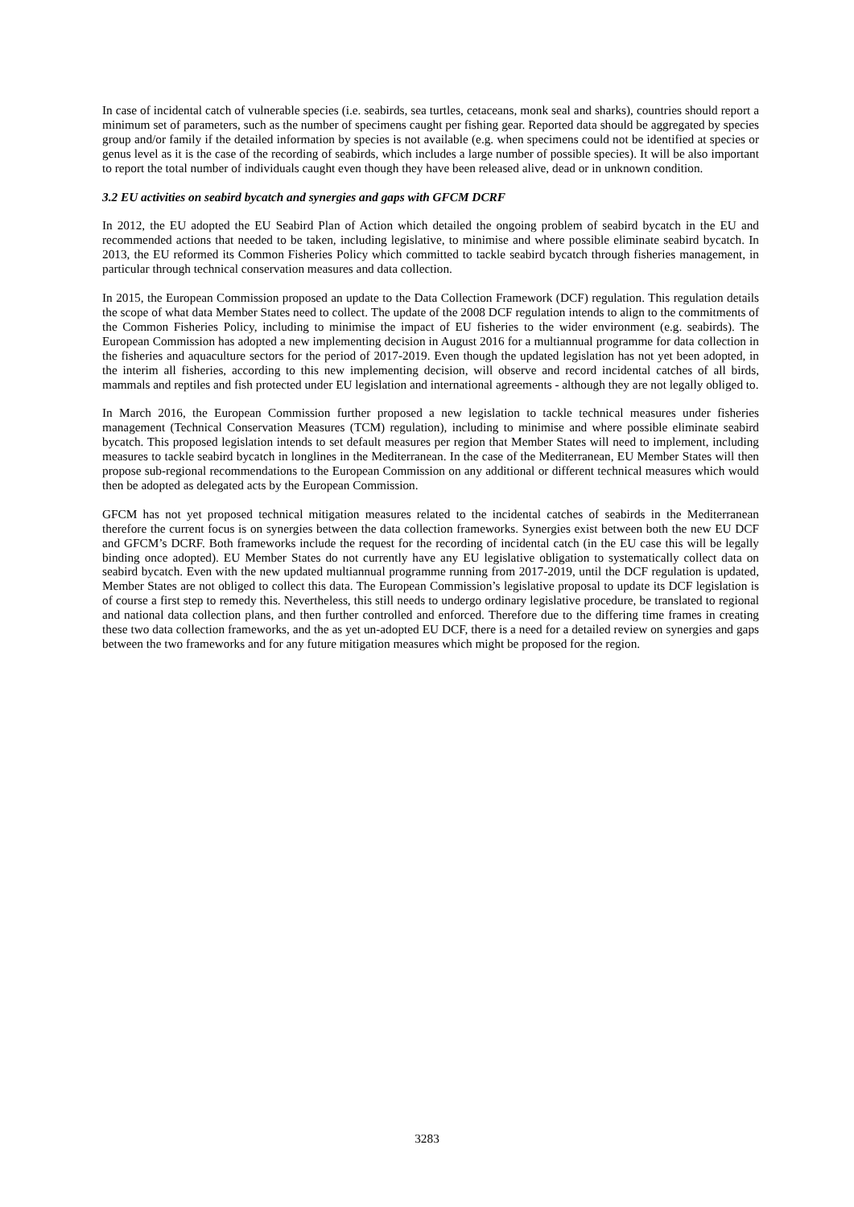In case of incidental catch of vulnerable species (i.e. seabirds, sea turtles, cetaceans, monk seal and sharks), countries should report a minimum set of parameters, such as the number of specimens caught per fishing gear. Reported data should be aggregated by species group and/or family if the detailed information by species is not available (e.g. when specimens could not be identified at species or genus level as it is the case of the recording of seabirds, which includes a large number of possible species). It will be also important to report the total number of individuals caught even though they have been released alive, dead or in unknown condition.
3.2 EU activities on seabird bycatch and synergies and gaps with GFCM DCRF
In 2012, the EU adopted the EU Seabird Plan of Action which detailed the ongoing problem of seabird bycatch in the EU and recommended actions that needed to be taken, including legislative, to minimise and where possible eliminate seabird bycatch. In 2013, the EU reformed its Common Fisheries Policy which committed to tackle seabird bycatch through fisheries management, in particular through technical conservation measures and data collection.
In 2015, the European Commission proposed an update to the Data Collection Framework (DCF) regulation. This regulation details the scope of what data Member States need to collect. The update of the 2008 DCF regulation intends to align to the commitments of the Common Fisheries Policy, including to minimise the impact of EU fisheries to the wider environment (e.g. seabirds). The European Commission has adopted a new implementing decision in August 2016 for a multiannual programme for data collection in the fisheries and aquaculture sectors for the period of 2017-2019. Even though the updated legislation has not yet been adopted, in the interim all fisheries, according to this new implementing decision, will observe and record incidental catches of all birds, mammals and reptiles and fish protected under EU legislation and international agreements - although they are not legally obliged to.
In March 2016, the European Commission further proposed a new legislation to tackle technical measures under fisheries management (Technical Conservation Measures (TCM) regulation), including to minimise and where possible eliminate seabird bycatch. This proposed legislation intends to set default measures per region that Member States will need to implement, including measures to tackle seabird bycatch in longlines in the Mediterranean. In the case of the Mediterranean, EU Member States will then propose sub-regional recommendations to the European Commission on any additional or different technical measures which would then be adopted as delegated acts by the European Commission.
GFCM has not yet proposed technical mitigation measures related to the incidental catches of seabirds in the Mediterranean therefore the current focus is on synergies between the data collection frameworks. Synergies exist between both the new EU DCF and GFCM’s DCRF. Both frameworks include the request for the recording of incidental catch (in the EU case this will be legally binding once adopted). EU Member States do not currently have any EU legislative obligation to systematically collect data on seabird bycatch. Even with the new updated multiannual programme running from 2017-2019, until the DCF regulation is updated, Member States are not obliged to collect this data. The European Commission’s legislative proposal to update its DCF legislation is of course a first step to remedy this. Nevertheless, this still needs to undergo ordinary legislative procedure, be translated to regional and national data collection plans, and then further controlled and enforced. Therefore due to the differing time frames in creating these two data collection frameworks, and the as yet un-adopted EU DCF, there is a need for a detailed review on synergies and gaps between the two frameworks and for any future mitigation measures which might be proposed for the region.
3283